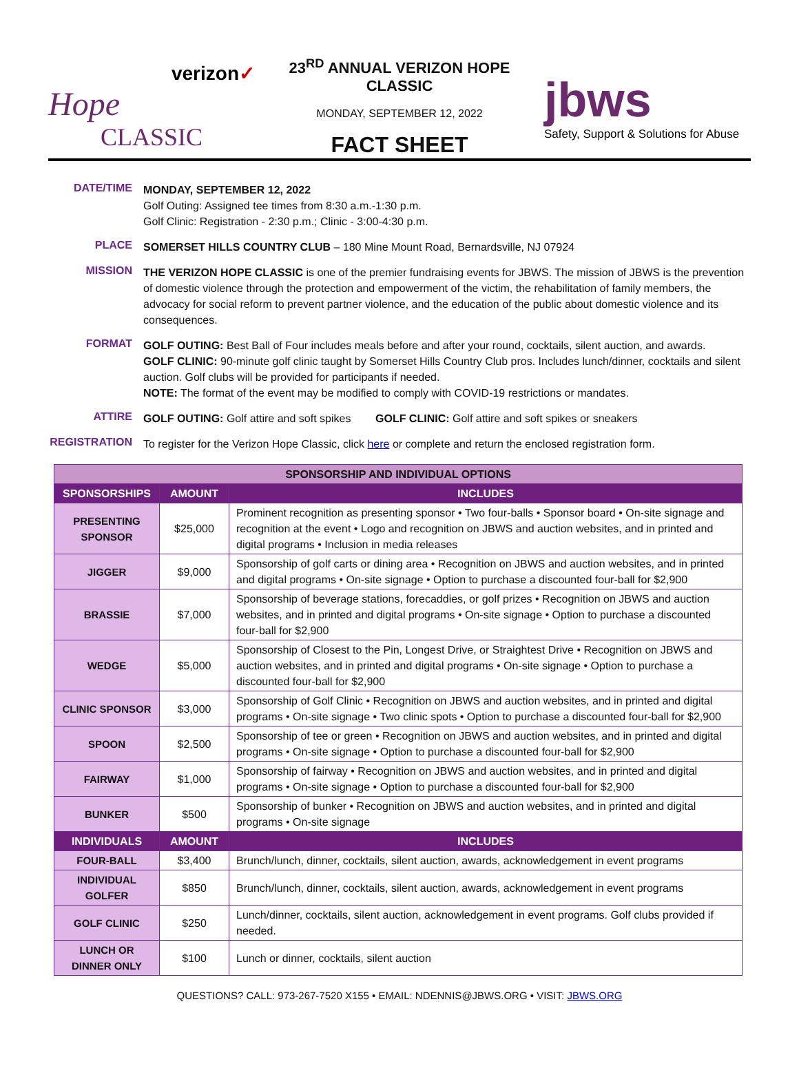verizon✓
Hope
CLASSIC
23<sup>RD</sup> ANNUAL VERIZON HOPE CLASSIC
MONDAY, SEPTEMBER 12, 2022
FACT SHEET
jbws
Safety, Support & Solutions for Abuse
DATE/TIME
MONDAY, SEPTEMBER 12, 2022
Golf Outing: Assigned tee times from 8:30 a.m.-1:30 p.m.
Golf Clinic: Registration - 2:30 p.m.; Clinic - 3:00-4:30 p.m.
PLACE
SOMERSET HILLS COUNTRY CLUB – 180 Mine Mount Road, Bernardsville, NJ 07924
MISSION
THE VERIZON HOPE CLASSIC is one of the premier fundraising events for JBWS. The mission of JBWS is the prevention of domestic violence through the protection and empowerment of the victim, the rehabilitation of family members, the advocacy for social reform to prevent partner violence, and the education of the public about domestic violence and its consequences.
FORMAT
GOLF OUTING: Best Ball of Four includes meals before and after your round, cocktails, silent auction, and awards.
GOLF CLINIC: 90-minute golf clinic taught by Somerset Hills Country Club pros. Includes lunch/dinner, cocktails and silent auction. Golf clubs will be provided for participants if needed.
NOTE: The format of the event may be modified to comply with COVID-19 restrictions or mandates.
ATTIRE
GOLF OUTING: Golf attire and soft spikes GOLF CLINIC: Golf attire and soft spikes or sneakers
REGISTRATION
To register for the Verizon Hope Classic, click here or complete and return the enclosed registration form.
| SPONSORSHIP AND INDIVIDUAL OPTIONS | | |
| --- | --- | --- |
| SPONSORSHIPS | AMOUNT | INCLUDES |
| PRESENTING SPONSOR | $25,000 | Prominent recognition as presenting sponsor • Two four-balls • Sponsor board • On-site signage and recognition at the event • Logo and recognition on JBWS and auction websites, and in printed and digital programs • Inclusion in media releases |
| JIGGER | $9,000 | Sponsorship of golf carts or dining area • Recognition on JBWS and auction websites, and in printed and digital programs • On-site signage • Option to purchase a discounted four-ball for $2,900 |
| BRASSIE | $7,000 | Sponsorship of beverage stations, forecaddies, or golf prizes • Recognition on JBWS and auction websites, and in printed and digital programs • On-site signage • Option to purchase a discounted four-ball for $2,900 |
| WEDGE | $5,000 | Sponsorship of Closest to the Pin, Longest Drive, or Straightest Drive • Recognition on JBWS and auction websites, and in printed and digital programs • On-site signage • Option to purchase a discounted four-ball for $2,900 |
| CLINIC SPONSOR | $3,000 | Sponsorship of Golf Clinic • Recognition on JBWS and auction websites, and in printed and digital programs • On-site signage • Two clinic spots • Option to purchase a discounted four-ball for $2,900 |
| SPOON | $2,500 | Sponsorship of tee or green • Recognition on JBWS and auction websites, and in printed and digital programs • On-site signage • Option to purchase a discounted four-ball for $2,900 |
| FAIRWAY | $1,000 | Sponsorship of fairway • Recognition on JBWS and auction websites, and in printed and digital programs • On-site signage • Option to purchase a discounted four-ball for $2,900 |
| BUNKER | $500 | Sponsorship of bunker • Recognition on JBWS and auction websites, and in printed and digital programs • On-site signage |
| INDIVIDUALS | AMOUNT | INCLUDES |
| FOUR-BALL | $3,400 | Brunch/lunch, dinner, cocktails, silent auction, awards, acknowledgement in event programs |
| INDIVIDUAL GOLFER | $850 | Brunch/lunch, dinner, cocktails, silent auction, awards, acknowledgement in event programs |
| GOLF CLINIC | $250 | Lunch/dinner, cocktails, silent auction, acknowledgement in event programs. Golf clubs provided if needed. |
| LUNCH OR DINNER ONLY | $100 | Lunch or dinner, cocktails, silent auction |
QUESTIONS? CALL: 973-267-7520 X155 • EMAIL: NDENNIS@JBWS.ORG • VISIT: JBWS.ORG